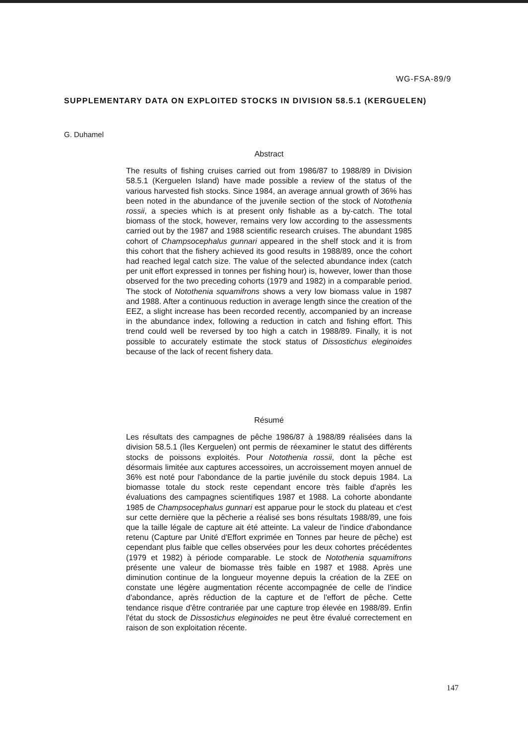WG-FSA-89/9
SUPPLEMENTARY DATA ON EXPLOITED STOCKS IN DIVISION 58.5.1 (KERGUELEN)
G. Duhamel
Abstract
The results of fishing cruises carried out from 1986/87 to 1988/89 in Division 58.5.1 (Kerguelen Island) have made possible a review of the status of the various harvested fish stocks. Since 1984, an average annual growth of 36% has been noted in the abundance of the juvenile section of the stock of Notothenia rossii, a species which is at present only fishable as a by-catch. The total biomass of the stock, however, remains very low according to the assessments carried out by the 1987 and 1988 scientific research cruises. The abundant 1985 cohort of Champsocephalus gunnari appeared in the shelf stock and it is from this cohort that the fishery achieved its good results in 1988/89, once the cohort had reached legal catch size. The value of the selected abundance index (catch per unit effort expressed in tonnes per fishing hour) is, however, lower than those observed for the two preceding cohorts (1979 and 1982) in a comparable period. The stock of Notothenia squamifrons shows a very low biomass value in 1987 and 1988. After a continuous reduction in average length since the creation of the EEZ, a slight increase has been recorded recently, accompanied by an increase in the abundance index, following a reduction in catch and fishing effort. This trend could well be reversed by too high a catch in 1988/89. Finally, it is not possible to accurately estimate the stock status of Dissostichus eleginoides because of the lack of recent fishery data.
Résumé
Les résultats des campagnes de pêche 1986/87 à 1988/89 réalisées dans la division 58.5.1 (îles Kerguelen) ont permis de réexaminer le statut des différents stocks de poissons exploités. Pour Notothenia rossii, dont la pêche est désormais limitée aux captures accessoires, un accroissement moyen annuel de 36% est noté pour l'abondance de la partie juvénile du stock depuis 1984. La biomasse totale du stock reste cependant encore très faible d'après les évaluations des campagnes scientifiques 1987 et 1988. La cohorte abondante 1985 de Champsocephalus gunnari est apparue pour le stock du plateau et c'est sur cette dernière que la pêcherie a réalisé ses bons résultats 1988/89, une fois que la taille légale de capture ait été atteinte. La valeur de l'indice d'abondance retenu (Capture par Unité d'Effort exprimée en Tonnes par heure de pêche) est cependant plus faible que celles observées pour les deux cohortes précédentes (1979 et 1982) à période comparable. Le stock de Notothenia squamifrons présente une valeur de biomasse très faible en 1987 et 1988. Après une diminution continue de la longueur moyenne depuis la création de la ZEE on constate une légère augmentation récente accompagnée de celle de l'indice d'abondance, après réduction de la capture et de l'effort de pêche. Cette tendance risque d'être contrariée par une capture trop élevée en 1988/89. Enfin l'état du stock de Dissostichus eleginoides ne peut être évalué correctement en raison de son exploitation récente.
147